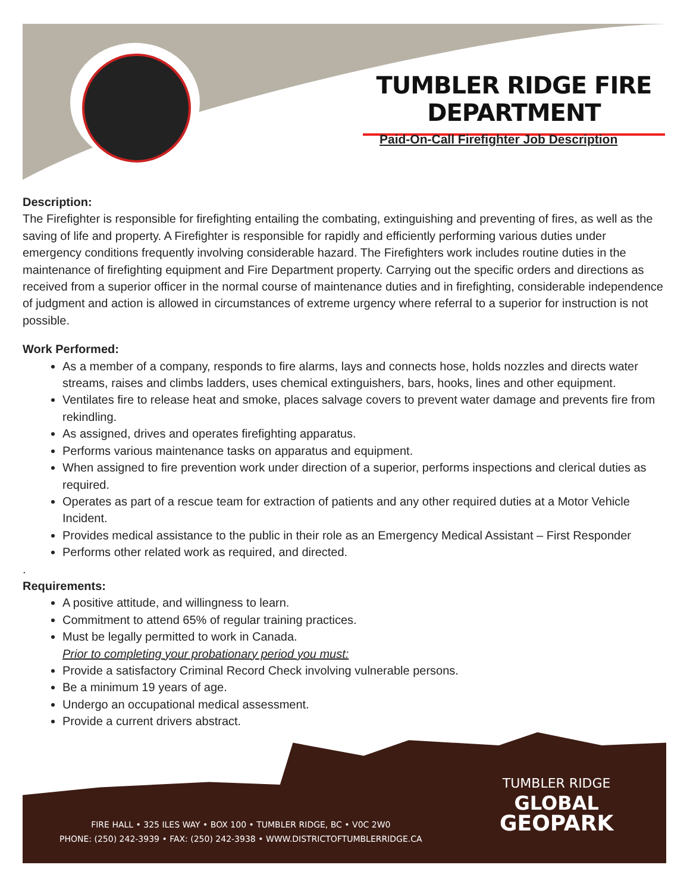TUMBLER RIDGE FIRE DEPARTMENT
Paid-On-Call Firefighter Job Description
Description:
The Firefighter is responsible for firefighting entailing the combating, extinguishing and preventing of fires, as well as the saving of life and property. A Firefighter is responsible for rapidly and efficiently performing various duties under emergency conditions frequently involving considerable hazard. The Firefighters work includes routine duties in the maintenance of firefighting equipment and Fire Department property. Carrying out the specific orders and directions as received from a superior officer in the normal course of maintenance duties and in firefighting, considerable independence of judgment and action is allowed in circumstances of extreme urgency where referral to a superior for instruction is not possible.
Work Performed:
As a member of a company, responds to fire alarms, lays and connects hose, holds nozzles and directs water streams, raises and climbs ladders, uses chemical extinguishers, bars, hooks, lines and other equipment.
Ventilates fire to release heat and smoke, places salvage covers to prevent water damage and prevents fire from rekindling.
As assigned, drives and operates firefighting apparatus.
Performs various maintenance tasks on apparatus and equipment.
When assigned to fire prevention work under direction of a superior, performs inspections and clerical duties as required.
Operates as part of a rescue team for extraction of patients and any other required duties at a Motor Vehicle Incident.
Provides medical assistance to the public in their role as an Emergency Medical Assistant – First Responder
Performs other related work as required, and directed.
.
Requirements:
A positive attitude, and willingness to learn.
Commitment to attend 65% of regular training practices.
Must be legally permitted to work in Canada.
Prior to completing your probationary period you must:
Provide a satisfactory Criminal Record Check involving vulnerable persons.
Be a minimum 19 years of age.
Undergo an occupational medical assessment.
Provide a current drivers abstract.
FIRE HALL • 325 ILES WAY • BOX 100 • TUMBLER RIDGE, BC • V0C 2W0
PHONE: (250) 242-3939 • FAX: (250) 242-3938 • WWW.DISTRICTOFTUMBLERRIDGE.CA
TUMBLER RIDGE
GLOBAL
GEOPARK